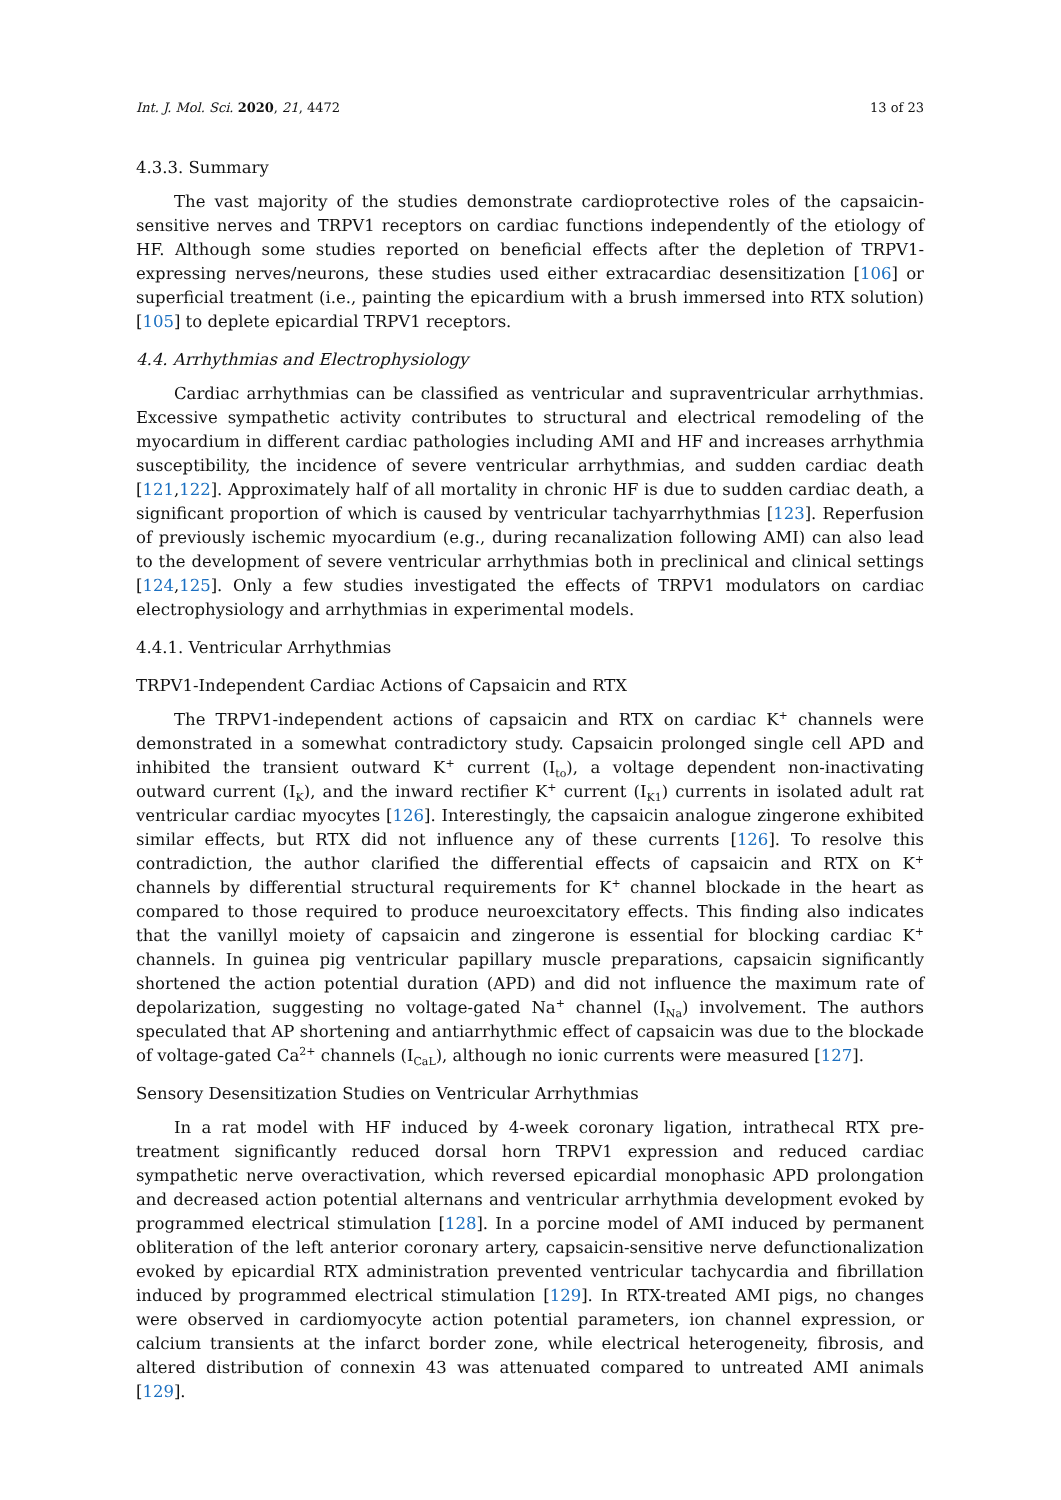Int. J. Mol. Sci. 2020, 21, 4472 13 of 23
4.3.3. Summary
The vast majority of the studies demonstrate cardioprotective roles of the capsaicin-sensitive nerves and TRPV1 receptors on cardiac functions independently of the etiology of HF. Although some studies reported on beneficial effects after the depletion of TRPV1-expressing nerves/neurons, these studies used either extracardiac desensitization [106] or superficial treatment (i.e., painting the epicardium with a brush immersed into RTX solution) [105] to deplete epicardial TRPV1 receptors.
4.4. Arrhythmias and Electrophysiology
Cardiac arrhythmias can be classified as ventricular and supraventricular arrhythmias. Excessive sympathetic activity contributes to structural and electrical remodeling of the myocardium in different cardiac pathologies including AMI and HF and increases arrhythmia susceptibility, the incidence of severe ventricular arrhythmias, and sudden cardiac death [121,122]. Approximately half of all mortality in chronic HF is due to sudden cardiac death, a significant proportion of which is caused by ventricular tachyarrhythmias [123]. Reperfusion of previously ischemic myocardium (e.g., during recanalization following AMI) can also lead to the development of severe ventricular arrhythmias both in preclinical and clinical settings [124,125]. Only a few studies investigated the effects of TRPV1 modulators on cardiac electrophysiology and arrhythmias in experimental models.
4.4.1. Ventricular Arrhythmias
TRPV1-Independent Cardiac Actions of Capsaicin and RTX
The TRPV1-independent actions of capsaicin and RTX on cardiac K<sup>+</sup> channels were demonstrated in a somewhat contradictory study. Capsaicin prolonged single cell APD and inhibited the transient outward K<sup>+</sup> current (I<sub>to</sub>), a voltage dependent non-inactivating outward current (I<sub>K</sub>), and the inward rectifier K<sup>+</sup> current (I<sub>K1</sub>) currents in isolated adult rat ventricular cardiac myocytes [126]. Interestingly, the capsaicin analogue zingerone exhibited similar effects, but RTX did not influence any of these currents [126]. To resolve this contradiction, the author clarified the differential effects of capsaicin and RTX on K<sup>+</sup> channels by differential structural requirements for K<sup>+</sup> channel blockade in the heart as compared to those required to produce neuroexcitatory effects. This finding also indicates that the vanillyl moiety of capsaicin and zingerone is essential for blocking cardiac K<sup>+</sup> channels. In guinea pig ventricular papillary muscle preparations, capsaicin significantly shortened the action potential duration (APD) and did not influence the maximum rate of depolarization, suggesting no voltage-gated Na<sup>+</sup> channel (I<sub>Na</sub>) involvement. The authors speculated that AP shortening and antiarrhythmic effect of capsaicin was due to the blockade of voltage-gated Ca<sup>2+</sup> channels (I<sub>CaL</sub>), although no ionic currents were measured [127].
Sensory Desensitization Studies on Ventricular Arrhythmias
In a rat model with HF induced by 4-week coronary ligation, intrathecal RTX pre-treatment significantly reduced dorsal horn TRPV1 expression and reduced cardiac sympathetic nerve overactivation, which reversed epicardial monophasic APD prolongation and decreased action potential alternans and ventricular arrhythmia development evoked by programmed electrical stimulation [128]. In a porcine model of AMI induced by permanent obliteration of the left anterior coronary artery, capsaicin-sensitive nerve defunctionalization evoked by epicardial RTX administration prevented ventricular tachycardia and fibrillation induced by programmed electrical stimulation [129]. In RTX-treated AMI pigs, no changes were observed in cardiomyocyte action potential parameters, ion channel expression, or calcium transients at the infarct border zone, while electrical heterogeneity, fibrosis, and altered distribution of connexin 43 was attenuated compared to untreated AMI animals [129].